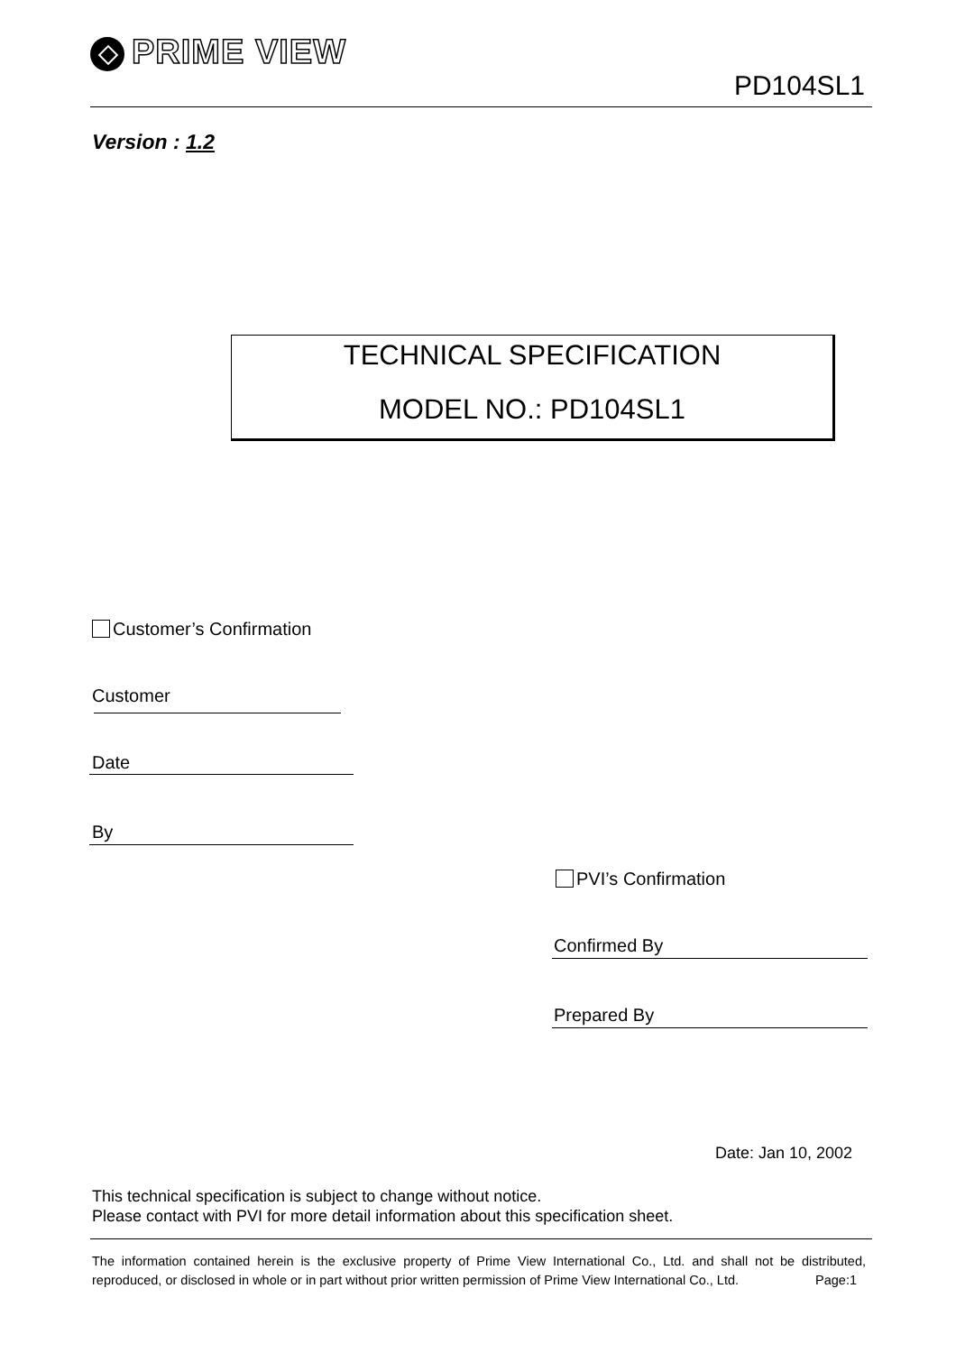PRIME VIEW
PD104SL1
Version : 1.2
TECHNICAL SPECIFICATION
MODEL NO.: PD104SL1
Customer’s Confirmation
Customer
Date
By
PVI’s Confirmation
Confirmed By
Prepared By
Date: Jan 10, 2002
This technical specification is subject to change without notice.
Please contact with PVI for more detail information about this specification sheet.
The information contained herein is the exclusive property of Prime View International Co., Ltd. and shall not be distributed, reproduced, or disclosed in whole or in part without prior written permission of Prime View International Co., Ltd. Page:1